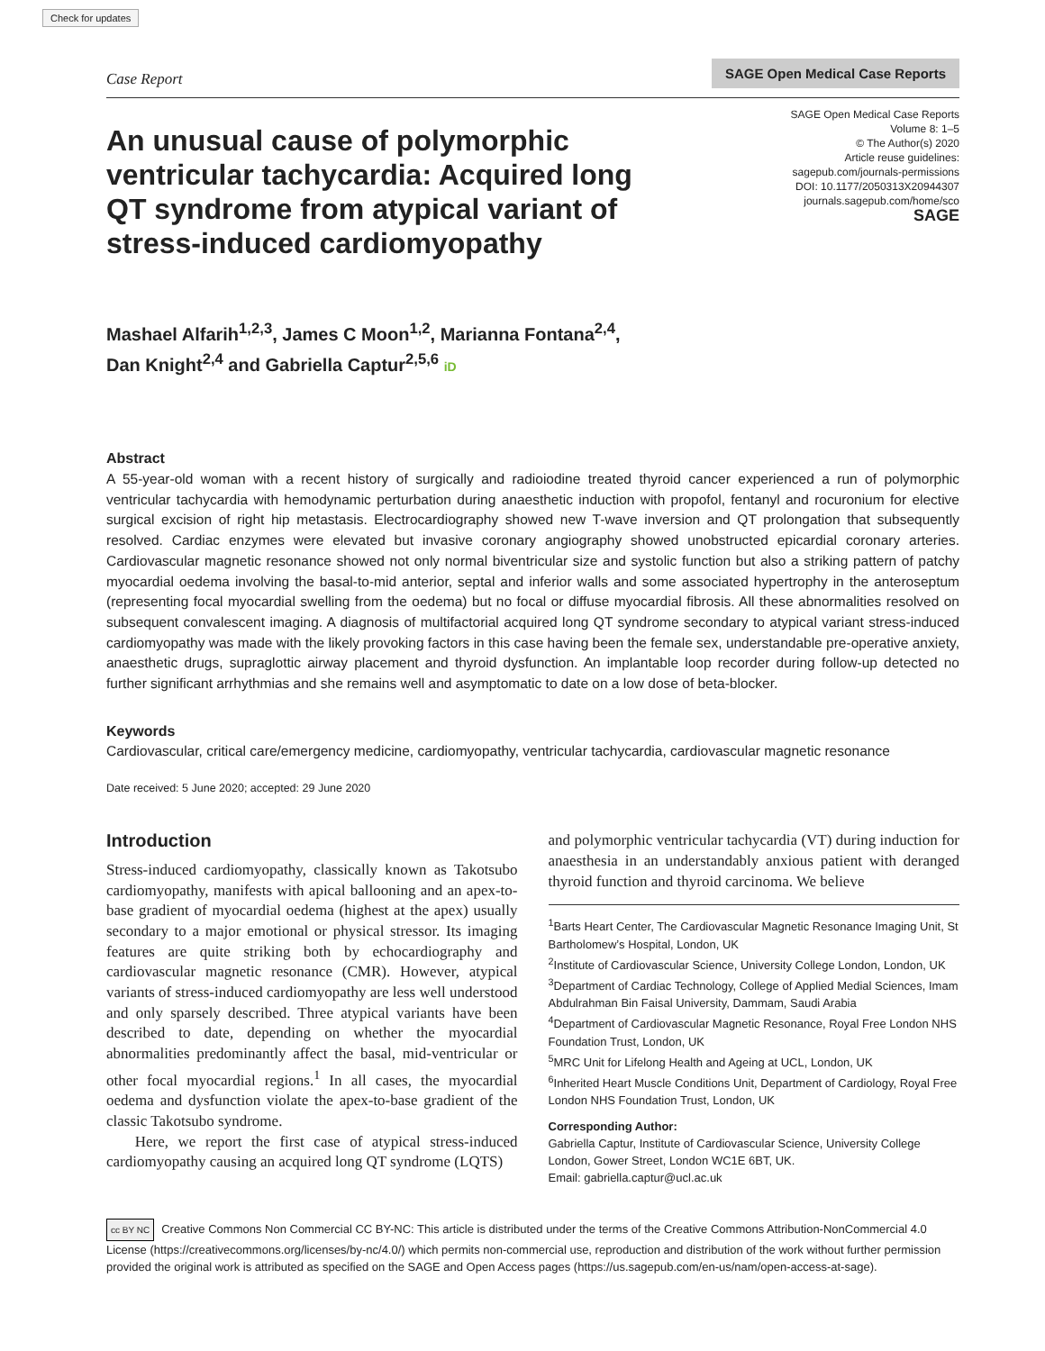Check for updates
Case Report SAGE Open Medical Case Reports
An unusual cause of polymorphic ventricular tachycardia: Acquired long QT syndrome from atypical variant of stress-induced cardiomyopathy
SAGE Open Medical Case Reports
Volume 8: 1–5
© The Author(s) 2020
Article reuse guidelines:
sagepub.com/journals-permissions
DOI: 10.1177/2050313X20944307
journals.sagepub.com/home/sco
SAGE
Mashael Alfarih<sup>1,2,3</sup>, James C Moon<sup>1,2</sup>, Marianna Fontana<sup>2,4</sup>,
Dan Knight<sup>2,4</sup> and Gabriella Captur<sup>2,5,6</sup> iD
Abstract
A 55-year-old woman with a recent history of surgically and radioiodine treated thyroid cancer experienced a run of polymorphic ventricular tachycardia with hemodynamic perturbation during anaesthetic induction with propofol, fentanyl and rocuronium for elective surgical excision of right hip metastasis. Electrocardiography showed new T-wave inversion and QT prolongation that subsequently resolved. Cardiac enzymes were elevated but invasive coronary angiography showed unobstructed epicardial coronary arteries. Cardiovascular magnetic resonance showed not only normal biventricular size and systolic function but also a striking pattern of patchy myocardial oedema involving the basal-to-mid anterior, septal and inferior walls and some associated hypertrophy in the anteroseptum (representing focal myocardial swelling from the oedema) but no focal or diffuse myocardial fibrosis. All these abnormalities resolved on subsequent convalescent imaging. A diagnosis of multifactorial acquired long QT syndrome secondary to atypical variant stress-induced cardiomyopathy was made with the likely provoking factors in this case having been the female sex, understandable pre-operative anxiety, anaesthetic drugs, supraglottic airway placement and thyroid dysfunction. An implantable loop recorder during follow-up detected no further significant arrhythmias and she remains well and asymptomatic to date on a low dose of beta-blocker.
Keywords
Cardiovascular, critical care/emergency medicine, cardiomyopathy, ventricular tachycardia, cardiovascular magnetic resonance
Date received: 5 June 2020; accepted: 29 June 2020
Introduction
Stress-induced cardiomyopathy, classically known as Takotsubo cardiomyopathy, manifests with apical ballooning and an apex-to-base gradient of myocardial oedema (highest at the apex) usually secondary to a major emotional or physical stressor. Its imaging features are quite striking both by echocardiography and cardiovascular magnetic resonance (CMR). However, atypical variants of stress-induced cardiomyopathy are less well understood and only sparsely described. Three atypical variants have been described to date, depending on whether the myocardial abnormalities predominantly affect the basal, mid-ventricular or other focal myocardial regions.<sup>1</sup> In all cases, the myocardial oedema and dysfunction violate the apex-to-base gradient of the classic Takotsubo syndrome.
Here, we report the first case of atypical stress-induced cardiomyopathy causing an acquired long QT syndrome (LQTS)
and polymorphic ventricular tachycardia (VT) during induction for anaesthesia in an understandably anxious patient with deranged thyroid function and thyroid carcinoma. We believe
<sup>1</sup> Barts Heart Center, The Cardiovascular Magnetic Resonance Imaging Unit, St Bartholomew’s Hospital, London, UK
<sup>2</sup> Institute of Cardiovascular Science, University College London, London, UK
<sup>3</sup> Department of Cardiac Technology, College of Applied Medial Sciences, Imam Abdulrahman Bin Faisal University, Dammam, Saudi Arabia
<sup>4</sup> Department of Cardiovascular Magnetic Resonance, Royal Free London NHS Foundation Trust, London, UK
<sup>5</sup> MRC Unit for Lifelong Health and Ageing at UCL, London, UK
<sup>6</sup> Inherited Heart Muscle Conditions Unit, Department of Cardiology, Royal Free London NHS Foundation Trust, London, UK
Corresponding Author:
Gabriella Captur, Institute of Cardiovascular Science, University College London, Gower Street, London WC1E 6BT, UK.
Email: gabriella.captur@ucl.ac.uk
cc BY NC Creative Commons Non Commercial CC BY-NC: This article is distributed under the terms of the Creative Commons Attribution-NonCommercial 4.0 License (https://creativecommons.org/licenses/by-nc/4.0/) which permits non-commercial use, reproduction and distribution of the work without further permission provided the original work is attributed as specified on the SAGE and Open Access pages (https://us.sagepub.com/en-us/nam/open-access-at-sage).